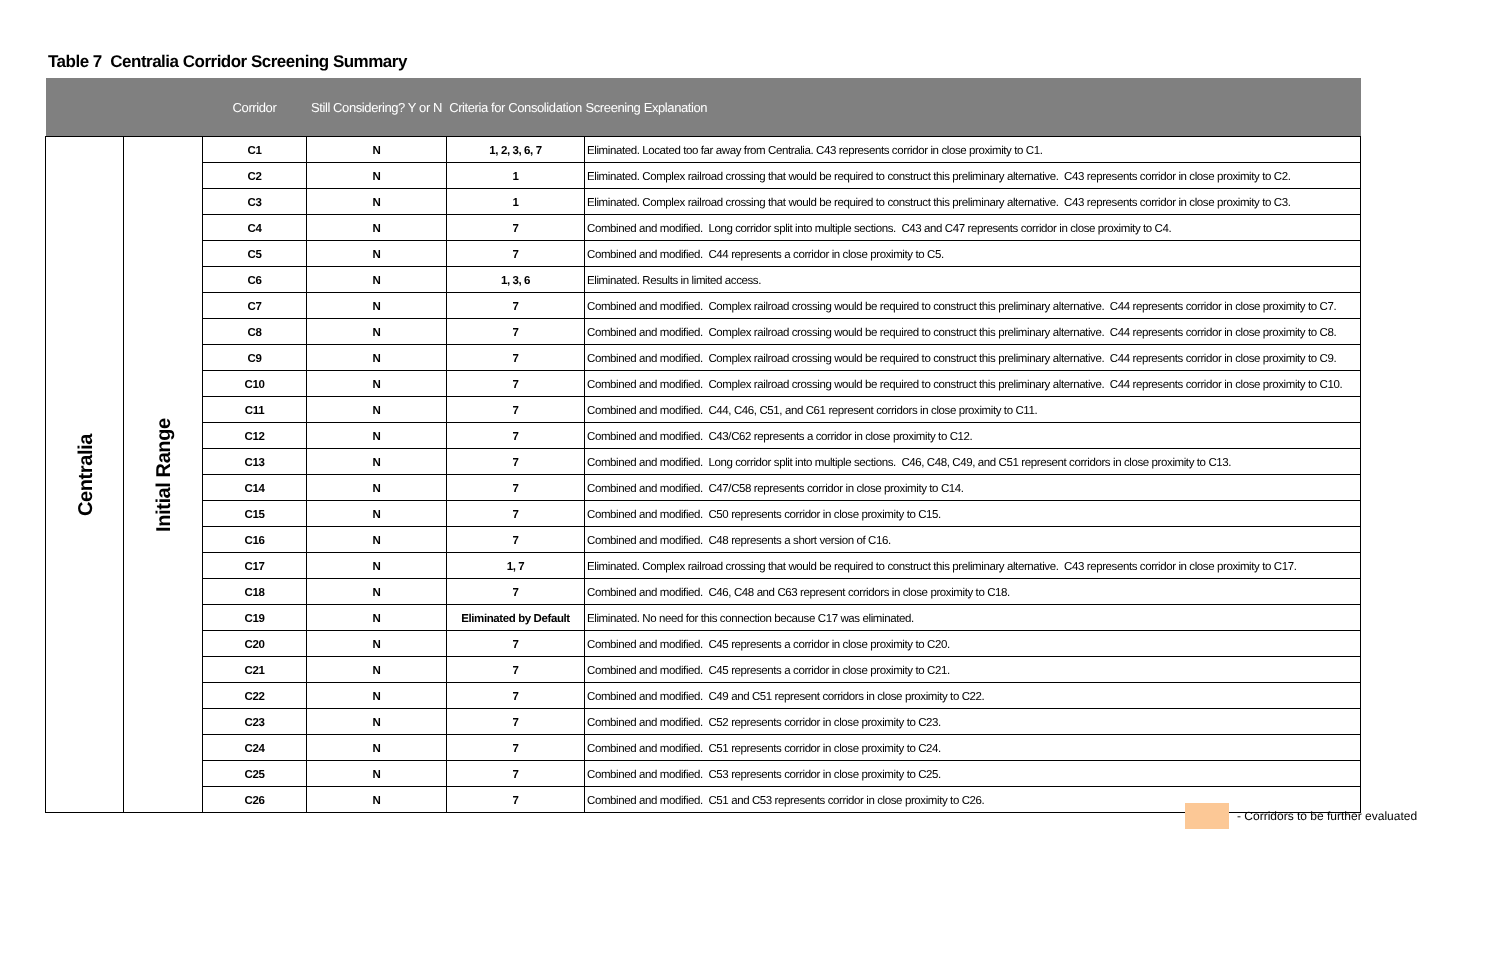Table 7 Centralia Corridor Screening Summary
| | | Corridor | Still Considering? Y or N | Criteria for Consolidation | Screening Explanation |
| --- | --- | --- | --- | --- | --- |
| Centralia | Initial Range | C1 | N | 1, 2, 3, 6, 7 | Eliminated. Located too far away from Centralia. C43 represents corridor in close proximity to C1. |
| | | C2 | N | 1 | Eliminated. Complex railroad crossing that would be required to construct this preliminary alternative. C43 represents corridor in close proximity to C2. |
| | | C3 | N | 1 | Eliminated. Complex railroad crossing that would be required to construct this preliminary alternative. C43 represents corridor in close proximity to C3. |
| | | C4 | N | 7 | Combined and modified. Long corridor split into multiple sections. C43 and C47 represents corridor in close proximity to C4. |
| | | C5 | N | 7 | Combined and modified. C44 represents a corridor in close proximity to C5. |
| | | C6 | N | 1, 3, 6 | Eliminated. Results in limited access. |
| | | C7 | N | 7 | Combined and modified. Complex railroad crossing would be required to construct this preliminary alternative. C44 represents corridor in close proximity to C7. |
| | | C8 | N | 7 | Combined and modified. Complex railroad crossing would be required to construct this preliminary alternative. C44 represents corridor in close proximity to C8. |
| | | C9 | N | 7 | Combined and modified. Complex railroad crossing would be required to construct this preliminary alternative. C44 represents corridor in close proximity to C9. |
| | | C10 | N | 7 | Combined and modified. Complex railroad crossing would be required to construct this preliminary alternative. C44 represents corridor in close proximity to C10. |
| | | C11 | N | 7 | Combined and modified. C44, C46, C51, and C61 represent corridors in close proximity to C11. |
| | | C12 | N | 7 | Combined and modified. C43/C62 represents a corridor in close proximity to C12. |
| | | C13 | N | 7 | Combined and modified. Long corridor split into multiple sections. C46, C48, C49, and C51 represent corridors in close proximity to C13. |
| | | C14 | N | 7 | Combined and modified. C47/C58 represents corridor in close proximity to C14. |
| | | C15 | N | 7 | Combined and modified. C50 represents corridor in close proximity to C15. |
| | | C16 | N | 7 | Combined and modified. C48 represents a short version of C16. |
| | | C17 | N | 1, 7 | Eliminated. Complex railroad crossing that would be required to construct this preliminary alternative. C43 represents corridor in close proximity to C17. |
| | | C18 | N | 7 | Combined and modified. C46, C48 and C63 represent corridors in close proximity to C18. |
| | | C19 | N | Eliminated by Default | Eliminated. No need for this connection because C17 was eliminated. |
| | | C20 | N | 7 | Combined and modified. C45 represents a corridor in close proximity to C20. |
| | | C21 | N | 7 | Combined and modified. C45 represents a corridor in close proximity to C21. |
| | | C22 | N | 7 | Combined and modified. C49 and C51 represent corridors in close proximity to C22. |
| | | C23 | N | 7 | Combined and modified. C52 represents corridor in close proximity to C23. |
| | | C24 | N | 7 | Combined and modified. C51 represents corridor in close proximity to C24. |
| | | C25 | N | 7 | Combined and modified. C53 represents corridor in close proximity to C25. |
| | | C26 | N | 7 | Combined and modified. C51 and C53 represents corridor in close proximity to C26. |
- Corridors to be further evaluated